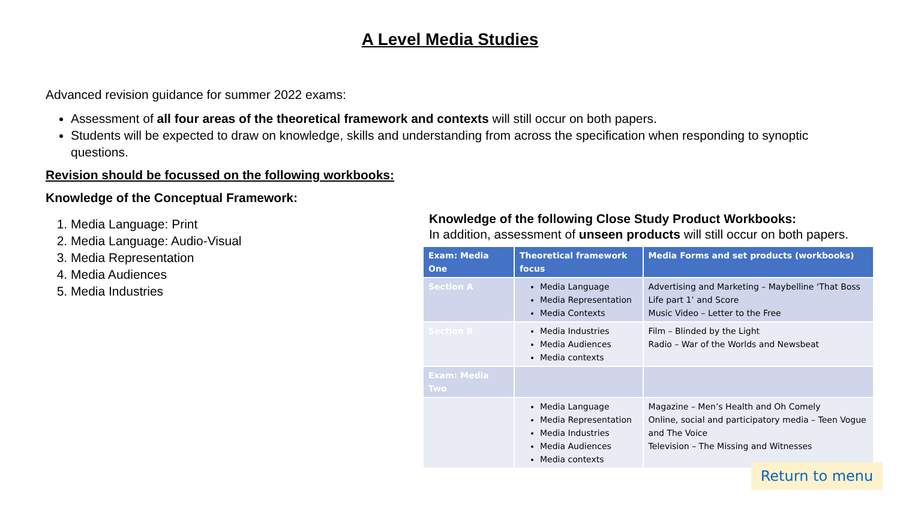A Level Media Studies
Advanced revision guidance for summer 2022 exams:
Assessment of all four areas of the theoretical framework and contexts will still occur on both papers.
Students will be expected to draw on knowledge, skills and understanding from across the specification when responding to synoptic questions.
Revision should be focussed on the following workbooks:
Knowledge of the Conceptual Framework:
1. Media Language: Print
2. Media Language: Audio-Visual
3. Media Representation
4. Media Audiences
5. Media Industries
Knowledge of the following Close Study Product Workbooks:
In addition, assessment of unseen products will still occur on both papers.
| Exam: Media One | Theoretical framework focus | Media Forms and set products (workbooks) |
| --- | --- | --- |
| Section A | Media Language Media Representation Media Contexts | Advertising and Marketing – Maybelline ‘That Boss Life part 1’ and Score Music Video – Letter to the Free |
| Section B | Media Industries Media Audiences Media contexts | Film – Blinded by the Light Radio – War of the Worlds and Newsbeat |
| Exam: Media Two | | |
| | Media Language Media Representation Media Industries Media Audiences Media contexts | Magazine – Men’s Health and Oh Comely Online, social and participatory media – Teen Vogue and The Voice Television – The Missing and Witnesses |
Return to menu